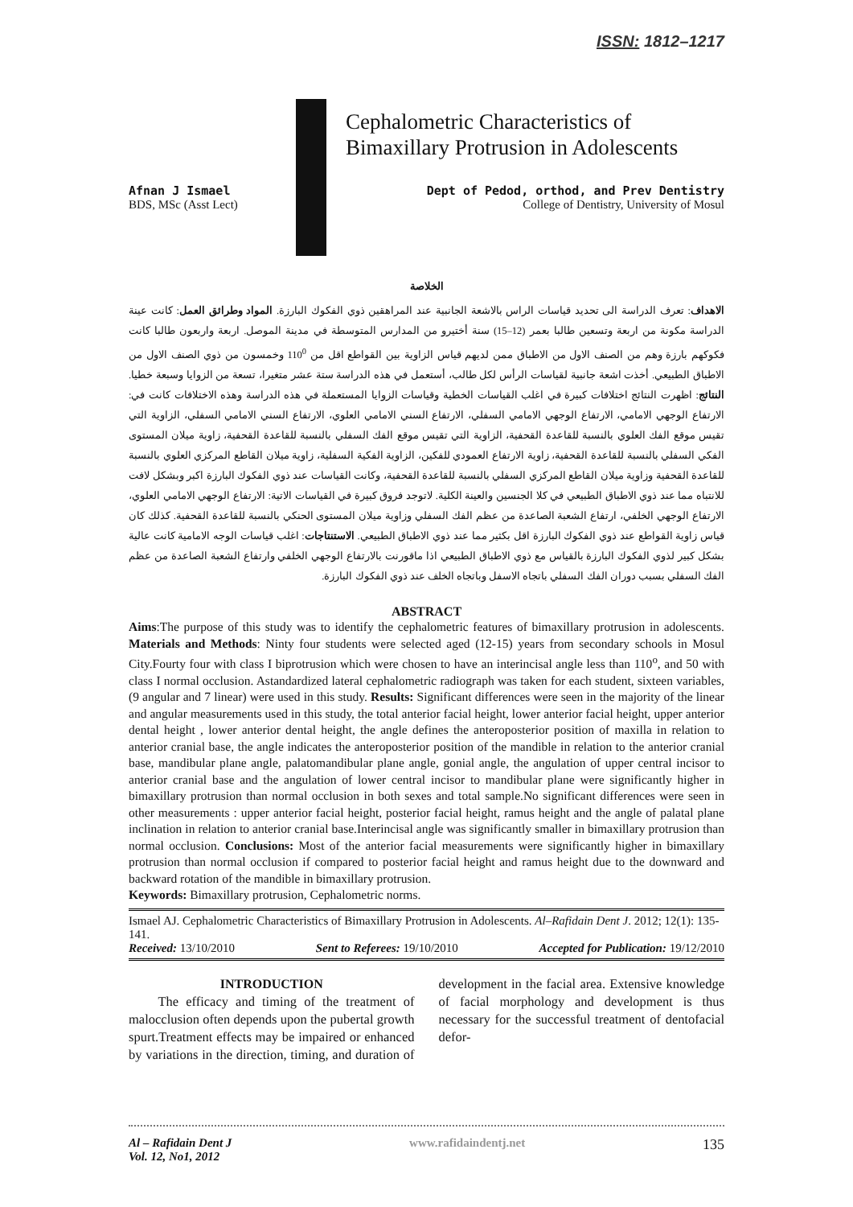ISSN: 1812–1217
Cephalometric Characteristics of Bimaxillary Protrusion in Adolescents
Afnan J Ismael
BDS, MSc (Asst Lect)
Dept of Pedod, orthod, and Prev Dentistry
College of Dentistry, University of Mosul
الخلاصة
الاهداف: تعرف الدراسة الى تحديد قياسات الراس بالاشعة الجانبية عند المراهقين ذوي الفكوك البارزة. المواد وطرائق العمل: كانت عينة الدراسة مكونة من اربعة وتسعين طالبا بعمر (12–15) سنة أختيرو من المدارس المتوسطة في مدينة الموصل. اربعة واربعون طالبا كانت فكوكهم بارزة وهم من الصنف الاول من الاطباق ممن لديهم قياس الزاوية بين القواطع اقل من 110<sup>0</sup> وخمسون من ذوي الصنف الاول من الاطباق الطبيعي. أخذت اشعة جانبية لقياسات الرأس لكل طالب، أستعمل في هذه الدراسة ستة عشر متغيرا، تسعة من الزوايا وسبعة خطيا. النتائج: اظهرت النتائج اختلافات كبيرة في اغلب القياسات الخطية وقياسات الزوايا المستعملة في هذه الدراسة وهذه الاختلافات كانت في: الارتفاع الوجهي الامامي، الارتفاع الوجهي الامامي السفلي، الارتفاع السني الامامي العلوي، الارتفاع السني الامامي السفلي، الزاوية التي تقيس موقع الفك العلوي بالنسبة للقاعدة القحفية، الزاوية التي تقيس موقع الفك السفلي بالنسبة للقاعدة القحفية، زاوية ميلان المستوى الفكي السفلي بالنسبة للقاعدة القحفية، زاوية الارتفاع العمودي للفكين، الزاوية الفكية السفلية، زاوية ميلان القاطع المركزي العلوي بالنسبة للقاعدة القحفية وزاوية ميلان القاطع المركزي السفلي بالنسبة للقاعدة القحفية، وكانت القياسات عند ذوي الفكوك البارزة اكبر وبشكل لافت للانتباه مما عند ذوي الاطباق الطبيعي في كلا الجنسين والعينة الكلية. لاتوجد فروق كبيرة في القياسات الاتية: الارتفاع الوجهي الامامي العلوي، الارتفاع الوجهي الخلفي، ارتفاع الشعبة الصاعدة من عظم الفك السفلي وزاوية ميلان المستوى الحنكي بالنسبة للقاعدة القحفية. كذلك كان قياس زاوية القواطع عند ذوي الفكوك البارزة اقل بكثير مما عند ذوي الاطباق الطبيعي. الاستنتاجات: اغلب قياسات الوجه الامامية كانت عالية بشكل كبير لذوي الفكوك البارزة بالقياس مع ذوي الاطباق الطبيعي اذا ماقورنت بالارتفاع الوجهي الخلفي وارتفاع الشعبة الصاعدة من عظم الفك السفلي بسبب دوران الفك السفلي باتجاه الاسفل وباتجاه الخلف عند ذوي الفكوك البارزة.
ABSTRACT
Aims:The purpose of this study was to identify the cephalometric features of bimaxillary protrusion in adolescents. Materials and Methods: Ninty four students were selected aged (12-15) years from secondary schools in Mosul City.Fourty four with class I biprotrusion which were chosen to have an interincisal angle less than 110<sup>o</sup>, and 50 with class I normal occlusion. Astandardized lateral cephalometric radiograph was taken for each student, sixteen variables, (9 angular and 7 linear) were used in this study. Results: Significant differences were seen in the majority of the linear and angular measurements used in this study, the total anterior facial height, lower anterior facial height, upper anterior dental height , lower anterior dental height, the angle defines the anteroposterior position of maxilla in relation to anterior cranial base, the angle indicates the anteroposterior position of the mandible in relation to the anterior cranial base, mandibular plane angle, palatomandibular plane angle, gonial angle, the angulation of upper central incisor to anterior cranial base and the angulation of lower central incisor to mandibular plane were significantly higher in bimaxillary protrusion than normal occlusion in both sexes and total sample.No significant differences were seen in other measurements : upper anterior facial height, posterior facial height, ramus height and the angle of palatal plane inclination in relation to anterior cranial base.Interincisal angle was significantly smaller in bimaxillary protrusion than normal occlusion. Conclusions: Most of the anterior facial measurements were significantly higher in bimaxillary protrusion than normal occlusion if compared to posterior facial height and ramus height due to the downward and backward rotation of the mandible in bimaxillary protrusion.
Keywords: Bimaxillary protrusion, Cephalometric norms.
Ismael AJ. Cephalometric Characteristics of Bimaxillary Protrusion in Adolescents. Al–Rafidain Dent J. 2012; 12(1): 135-141.
Received: 13/10/2010 Sent to Referees: 19/10/2010 Accepted for Publication: 19/12/2010
INTRODUCTION
The efficacy and timing of the treatment of malocclusion often depends upon the pubertal growth spurt.Treatment effects may be impaired or enhanced by variations in the direction, timing, and duration of development in the facial area. Extensive knowledge of facial morphology and development is thus necessary for the successful treatment of dentofacial defor-
Al – Rafidain Dent J
Vol. 12, No1, 2012 www.rafidaindentj.net 135